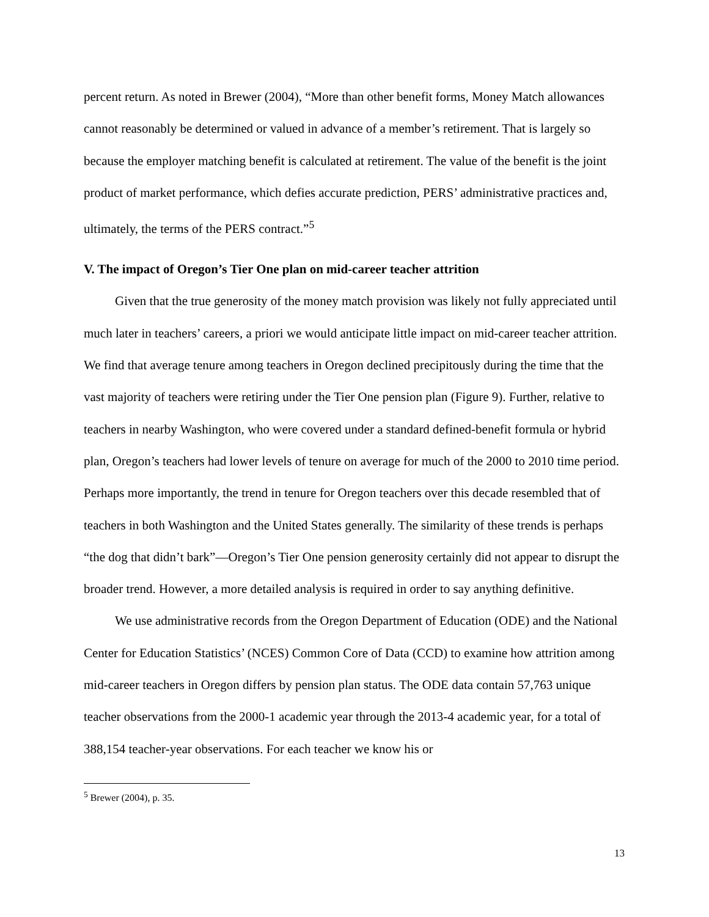percent return. As noted in Brewer (2004), “More than other benefit forms, Money Match allowances cannot reasonably be determined or valued in advance of a member’s retirement. That is largely so because the employer matching benefit is calculated at retirement. The value of the benefit is the joint product of market performance, which defies accurate prediction, PERS’ administrative practices and, ultimately, the terms of the PERS contract.”<sup>5</sup>
V. The impact of Oregon’s Tier One plan on mid-career teacher attrition
Given that the true generosity of the money match provision was likely not fully appreciated until much later in teachers’ careers, a priori we would anticipate little impact on mid-career teacher attrition. We find that average tenure among teachers in Oregon declined precipitously during the time that the vast majority of teachers were retiring under the Tier One pension plan (Figure 9). Further, relative to teachers in nearby Washington, who were covered under a standard defined-benefit formula or hybrid plan, Oregon’s teachers had lower levels of tenure on average for much of the 2000 to 2010 time period. Perhaps more importantly, the trend in tenure for Oregon teachers over this decade resembled that of teachers in both Washington and the United States generally. The similarity of these trends is perhaps “the dog that didn’t bark”—Oregon’s Tier One pension generosity certainly did not appear to disrupt the broader trend. However, a more detailed analysis is required in order to say anything definitive.
We use administrative records from the Oregon Department of Education (ODE) and the National Center for Education Statistics’ (NCES) Common Core of Data (CCD) to examine how attrition among mid-career teachers in Oregon differs by pension plan status. The ODE data contain 57,763 unique teacher observations from the 2000-1 academic year through the 2013-4 academic year, for a total of 388,154 teacher-year observations. For each teacher we know his or
<sup>5</sup> Brewer (2004), p. 35.
13